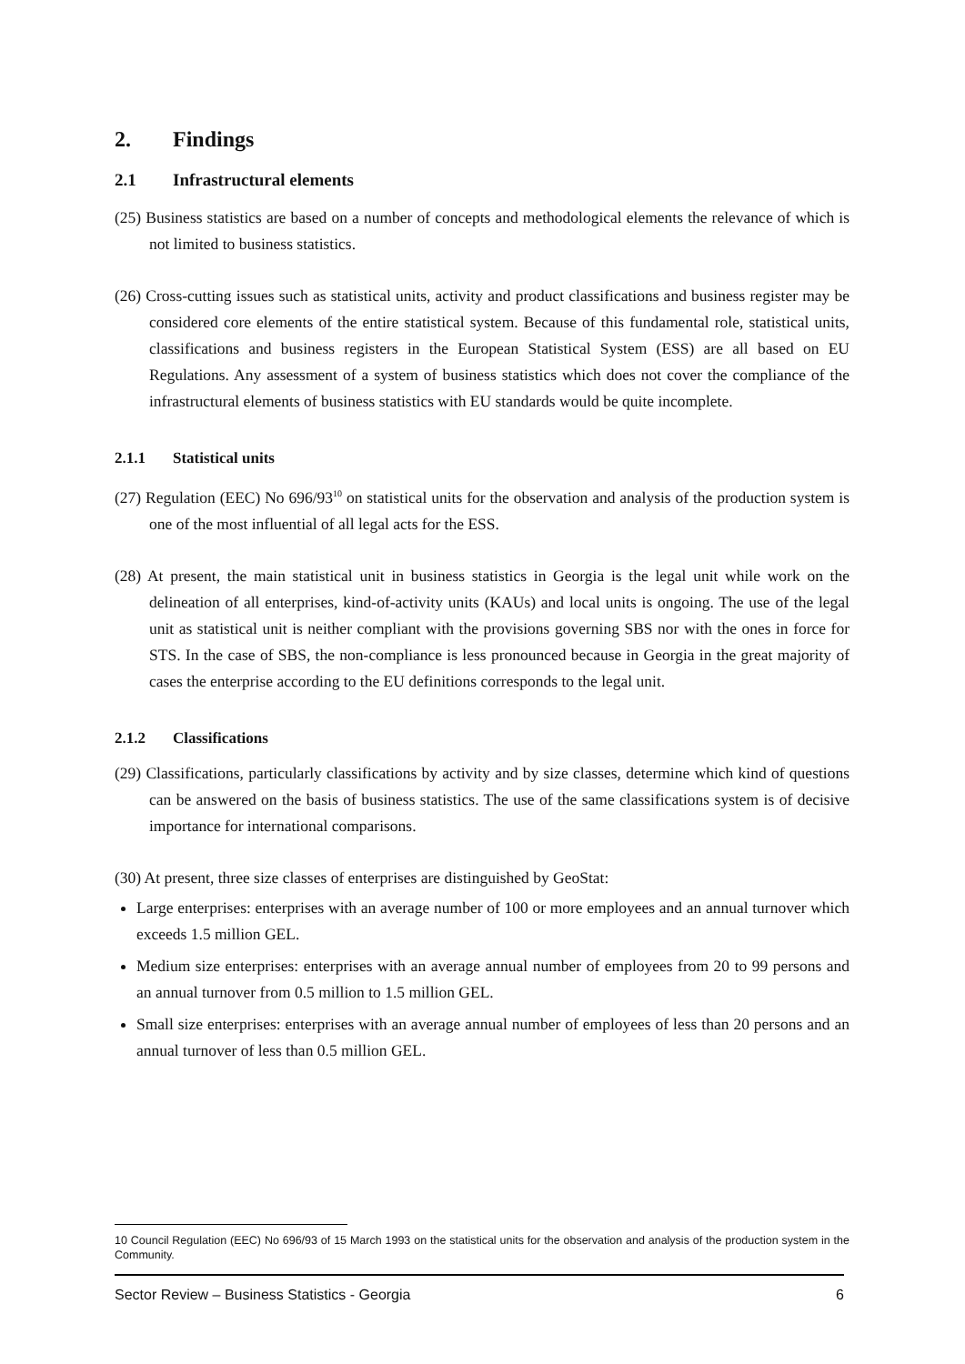2. Findings
2.1 Infrastructural elements
(25) Business statistics are based on a number of concepts and methodological elements the relevance of which is not limited to business statistics.
(26) Cross-cutting issues such as statistical units, activity and product classifications and business register may be considered core elements of the entire statistical system. Because of this fundamental role, statistical units, classifications and business registers in the European Statistical System (ESS) are all based on EU Regulations. Any assessment of a system of business statistics which does not cover the compliance of the infrastructural elements of business statistics with EU standards would be quite incomplete.
2.1.1 Statistical units
(27) Regulation (EEC) No 696/93<sup>10</sup> on statistical units for the observation and analysis of the production system is one of the most influential of all legal acts for the ESS.
(28) At present, the main statistical unit in business statistics in Georgia is the legal unit while work on the delineation of all enterprises, kind-of-activity units (KAUs) and local units is ongoing. The use of the legal unit as statistical unit is neither compliant with the provisions governing SBS nor with the ones in force for STS. In the case of SBS, the non-compliance is less pronounced because in Georgia in the great majority of cases the enterprise according to the EU definitions corresponds to the legal unit.
2.1.2 Classifications
(29) Classifications, particularly classifications by activity and by size classes, determine which kind of questions can be answered on the basis of business statistics. The use of the same classifications system is of decisive importance for international comparisons.
(30) At present, three size classes of enterprises are distinguished by GeoStat:
Large enterprises: enterprises with an average number of 100 or more employees and an annual turnover which exceeds 1.5 million GEL.
Medium size enterprises: enterprises with an average annual number of employees from 20 to 99 persons and an annual turnover from 0.5 million to 1.5 million GEL.
Small size enterprises: enterprises with an average annual number of employees of less than 20 persons and an annual turnover of less than 0.5 million GEL.
10 Council Regulation (EEC) No 696/93 of 15 March 1993 on the statistical units for the observation and analysis of the production system in the Community.
Sector Review – Business Statistics - Georgia 6